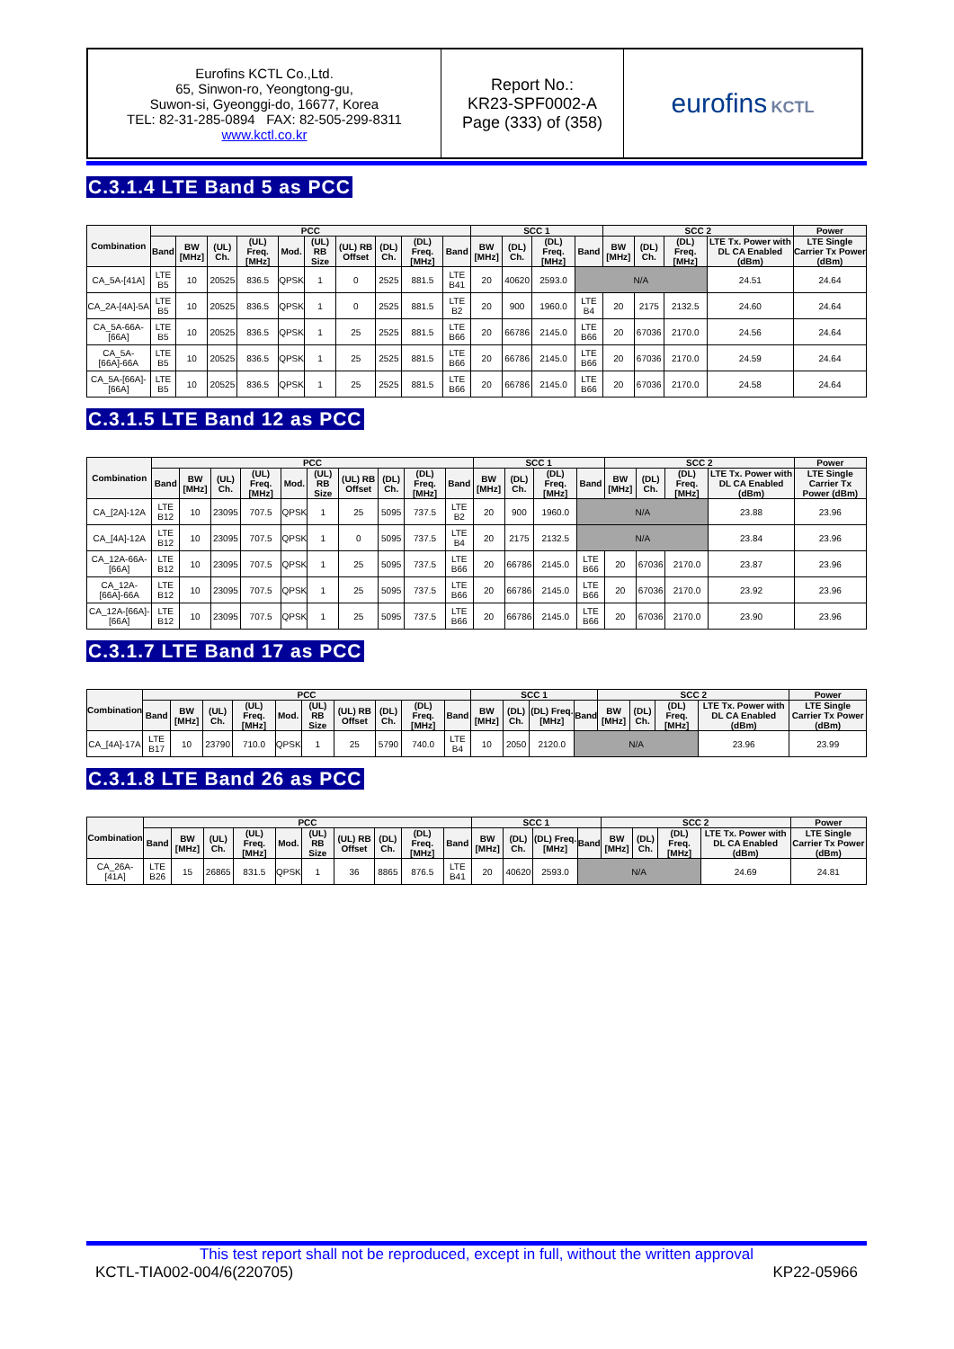| Eurofins KCTL Co.,Ltd. 65, Sinwon-ro, Yeongtong-gu, Suwon-si, Gyeonggi-do, 16677, Korea TEL: 82-31-285-0894 FAX: 82-505-299-8311 www.kctl.co.kr | Report No.: KR23-SPF0002-A Page (333) of (358) | eurofins KCTL |
C.3.1.4 LTE Band 5 as PCC
| Combination | PCC | | | | | | | | | | SCC 1 | | | | SCC 2 | | | | Power |
| --- | --- | --- | --- | --- | --- | --- | --- | --- | --- | --- | --- | --- | --- | --- | --- | --- | --- | --- | --- |
| | Band | BW [MHz] | (UL) Ch. | (UL) Freq. [MHz] | Mod. | (UL) RB Size | (UL) RB Offset | (DL) Ch. | (DL) Freq. [MHz] | Band | BW [MHz] | (DL) Ch. | (DL) Freq. [MHz] | Band | BW [MHz] | (DL) Ch. | (DL) Freq. [MHz] | LTE Tx. Power with DL CA Enabled (dBm) | LTE Single Carrier Tx Power (dBm) |
| CA_5A-[41A] | LTE B5 | 10 | 20525 | 836.5 | QPSK | 1 | 0 | 2525 | 881.5 | LTE B41 | 20 | 40620 | 2593.0 | N/A | | | | 24.51 | 24.64 |
| CA_2A-[4A]-5A | LTE B5 | 10 | 20525 | 836.5 | QPSK | 1 | 0 | 2525 | 881.5 | LTE B2 | 20 | 900 | 1960.0 | LTE B4 | 20 | 2175 | 2132.5 | 24.60 | 24.64 |
| CA_5A-66A-[66A] | LTE B5 | 10 | 20525 | 836.5 | QPSK | 1 | 25 | 2525 | 881.5 | LTE B66 | 20 | 66786 | 2145.0 | LTE B66 | 20 | 67036 | 2170.0 | 24.56 | 24.64 |
| CA_5A-[66A]-66A | LTE B5 | 10 | 20525 | 836.5 | QPSK | 1 | 25 | 2525 | 881.5 | LTE B66 | 20 | 66786 | 2145.0 | LTE B66 | 20 | 67036 | 2170.0 | 24.59 | 24.64 |
| CA_5A-[66A]-[66A] | LTE B5 | 10 | 20525 | 836.5 | QPSK | 1 | 25 | 2525 | 881.5 | LTE B66 | 20 | 66786 | 2145.0 | LTE B66 | 20 | 67036 | 2170.0 | 24.58 | 24.64 |
C.3.1.5 LTE Band 12 as PCC
| Combination | PCC | | | | | | | | | | SCC 1 | | | | SCC 2 | | | | Power |
| --- | --- | --- | --- | --- | --- | --- | --- | --- | --- | --- | --- | --- | --- | --- | --- | --- | --- | --- | --- |
| | Band | BW [MHz] | (UL) Ch. | (UL) Freq. [MHz] | Mod. | (UL) RB Size | (UL) RB Offset | (DL) Ch. | (DL) Freq. [MHz] | Band | BW [MHz] | (DL) Ch. | (DL) Freq. [MHz] | Band | BW [MHz] | (DL) Ch. | (DL) Freq. [MHz] | LTE Tx. Power with DL CA Enabled (dBm) | LTE Single Carrier Tx Power (dBm) |
| CA_[2A]-12A | LTE B12 | 10 | 23095 | 707.5 | QPSK | 1 | 25 | 5095 | 737.5 | LTE B2 | 20 | 900 | 1960.0 | N/A | | | | 23.88 | 23.96 |
| CA_[4A]-12A | LTE B12 | 10 | 23095 | 707.5 | QPSK | 1 | 0 | 5095 | 737.5 | LTE B4 | 20 | 2175 | 2132.5 | N/A | | | | 23.84 | 23.96 |
| CA_12A-66A-[66A] | LTE B12 | 10 | 23095 | 707.5 | QPSK | 1 | 25 | 5095 | 737.5 | LTE B66 | 20 | 66786 | 2145.0 | LTE B66 | 20 | 67036 | 2170.0 | 23.87 | 23.96 |
| CA_12A-[66A]-66A | LTE B12 | 10 | 23095 | 707.5 | QPSK | 1 | 25 | 5095 | 737.5 | LTE B66 | 20 | 66786 | 2145.0 | LTE B66 | 20 | 67036 | 2170.0 | 23.92 | 23.96 |
| CA_12A-[66A]-[66A] | LTE B12 | 10 | 23095 | 707.5 | QPSK | 1 | 25 | 5095 | 737.5 | LTE B66 | 20 | 66786 | 2145.0 | LTE B66 | 20 | 67036 | 2170.0 | 23.90 | 23.96 |
C.3.1.7 LTE Band 17 as PCC
| Combination | PCC | | | | | | | | | | SCC 1 | | | | SCC 2 | | | | Power |
| --- | --- | --- | --- | --- | --- | --- | --- | --- | --- | --- | --- | --- | --- | --- | --- | --- | --- | --- | --- |
| | Band | BW [MHz] | (UL) Ch. | (UL) Freq. [MHz] | Mod. | (UL) RB Size | (UL) RB Offset | (DL) Ch. | (DL) Freq. [MHz] | Band | BW [MHz] | (DL) Ch. | (DL) Freq. [MHz] | Band | BW [MHz] | (DL) Ch. | (DL) Freq. [MHz] | LTE Tx. Power with DL CA Enabled (dBm) | LTE Single Carrier Tx Power (dBm) |
| CA_[4A]-17A | LTE B17 | 10 | 23790 | 710.0 | QPSK | 1 | 25 | 5790 | 740.0 | LTE B4 | 10 | 2050 | 2120.0 | N/A | | | | 23.96 | 23.99 |
C.3.1.8 LTE Band 26 as PCC
| Combination | PCC | | | | | | | | | | SCC 1 | | | | SCC 2 | | | | Power |
| --- | --- | --- | --- | --- | --- | --- | --- | --- | --- | --- | --- | --- | --- | --- | --- | --- | --- | --- | --- |
| | Band | BW [MHz] | (UL) Ch. | (UL) Freq. [MHz] | Mod. | (UL) RB Size | (UL) RB Offset | (DL) Ch. | (DL) Freq. [MHz] | Band | BW [MHz] | (DL) Ch. | (DL) Freq. [MHz] | Band | BW [MHz] | (DL) Ch. | (DL) Freq. [MHz] | LTE Tx. Power with DL CA Enabled (dBm) | LTE Single Carrier Tx Power (dBm) |
| CA_26A-[41A] | LTE B26 | 15 | 26865 | 831.5 | QPSK | 1 | 36 | 8865 | 876.5 | LTE B41 | 20 | 40620 | 2593.0 | N/A | | | | 24.69 | 24.81 |
This test report shall not be reproduced, except in full, without the written approval
KCTL-TIA002-004/6(220705) KP22-05966